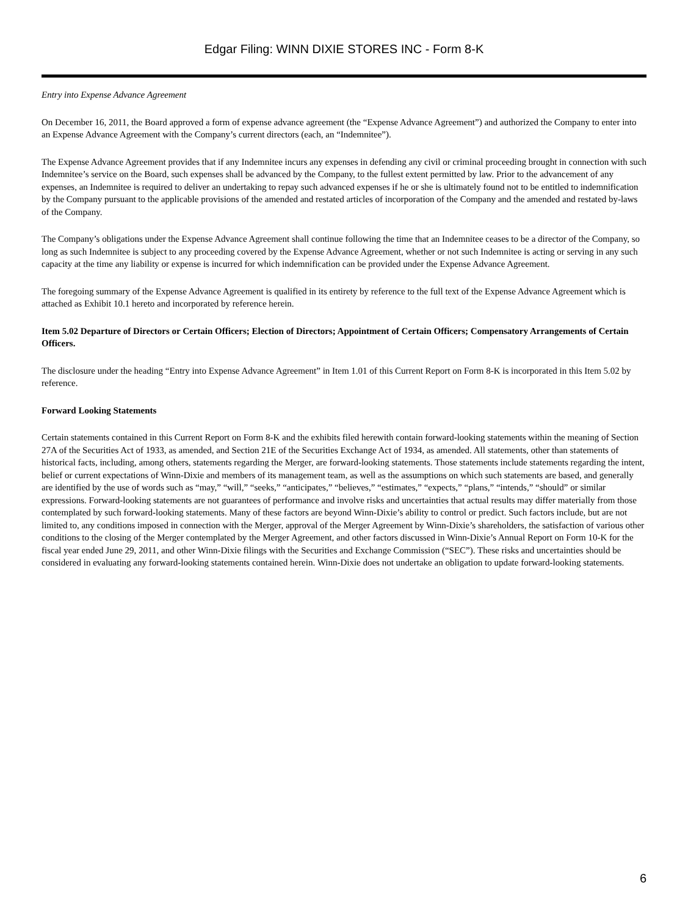Edgar Filing: WINN DIXIE STORES INC - Form 8-K
Entry into Expense Advance Agreement
On December 16, 2011, the Board approved a form of expense advance agreement (the “Expense Advance Agreement”) and authorized the Company to enter into an Expense Advance Agreement with the Company’s current directors (each, an “Indemnitee”).
The Expense Advance Agreement provides that if any Indemnitee incurs any expenses in defending any civil or criminal proceeding brought in connection with such Indemnitee’s service on the Board, such expenses shall be advanced by the Company, to the fullest extent permitted by law. Prior to the advancement of any expenses, an Indemnitee is required to deliver an undertaking to repay such advanced expenses if he or she is ultimately found not to be entitled to indemnification by the Company pursuant to the applicable provisions of the amended and restated articles of incorporation of the Company and the amended and restated by-laws of the Company.
The Company’s obligations under the Expense Advance Agreement shall continue following the time that an Indemnitee ceases to be a director of the Company, so long as such Indemnitee is subject to any proceeding covered by the Expense Advance Agreement, whether or not such Indemnitee is acting or serving in any such capacity at the time any liability or expense is incurred for which indemnification can be provided under the Expense Advance Agreement.
The foregoing summary of the Expense Advance Agreement is qualified in its entirety by reference to the full text of the Expense Advance Agreement which is attached as Exhibit 10.1 hereto and incorporated by reference herein.
Item 5.02 Departure of Directors or Certain Officers; Election of Directors; Appointment of Certain Officers; Compensatory Arrangements of Certain Officers.
The disclosure under the heading “Entry into Expense Advance Agreement” in Item 1.01 of this Current Report on Form 8-K is incorporated in this Item 5.02 by reference.
Forward Looking Statements
Certain statements contained in this Current Report on Form 8-K and the exhibits filed herewith contain forward-looking statements within the meaning of Section 27A of the Securities Act of 1933, as amended, and Section 21E of the Securities Exchange Act of 1934, as amended. All statements, other than statements of historical facts, including, among others, statements regarding the Merger, are forward-looking statements. Those statements include statements regarding the intent, belief or current expectations of Winn-Dixie and members of its management team, as well as the assumptions on which such statements are based, and generally are identified by the use of words such as “may,” “will,” “seeks,” “anticipates,” “believes,” “estimates,” “expects,” “plans,” “intends,” “should” or similar expressions. Forward-looking statements are not guarantees of performance and involve risks and uncertainties that actual results may differ materially from those contemplated by such forward-looking statements. Many of these factors are beyond Winn-Dixie’s ability to control or predict. Such factors include, but are not limited to, any conditions imposed in connection with the Merger, approval of the Merger Agreement by Winn-Dixie’s shareholders, the satisfaction of various other conditions to the closing of the Merger contemplated by the Merger Agreement, and other factors discussed in Winn-Dixie’s Annual Report on Form 10-K for the fiscal year ended June 29, 2011, and other Winn-Dixie filings with the Securities and Exchange Commission (“SEC”). These risks and uncertainties should be considered in evaluating any forward-looking statements contained herein. Winn-Dixie does not undertake an obligation to update forward-looking statements.
6